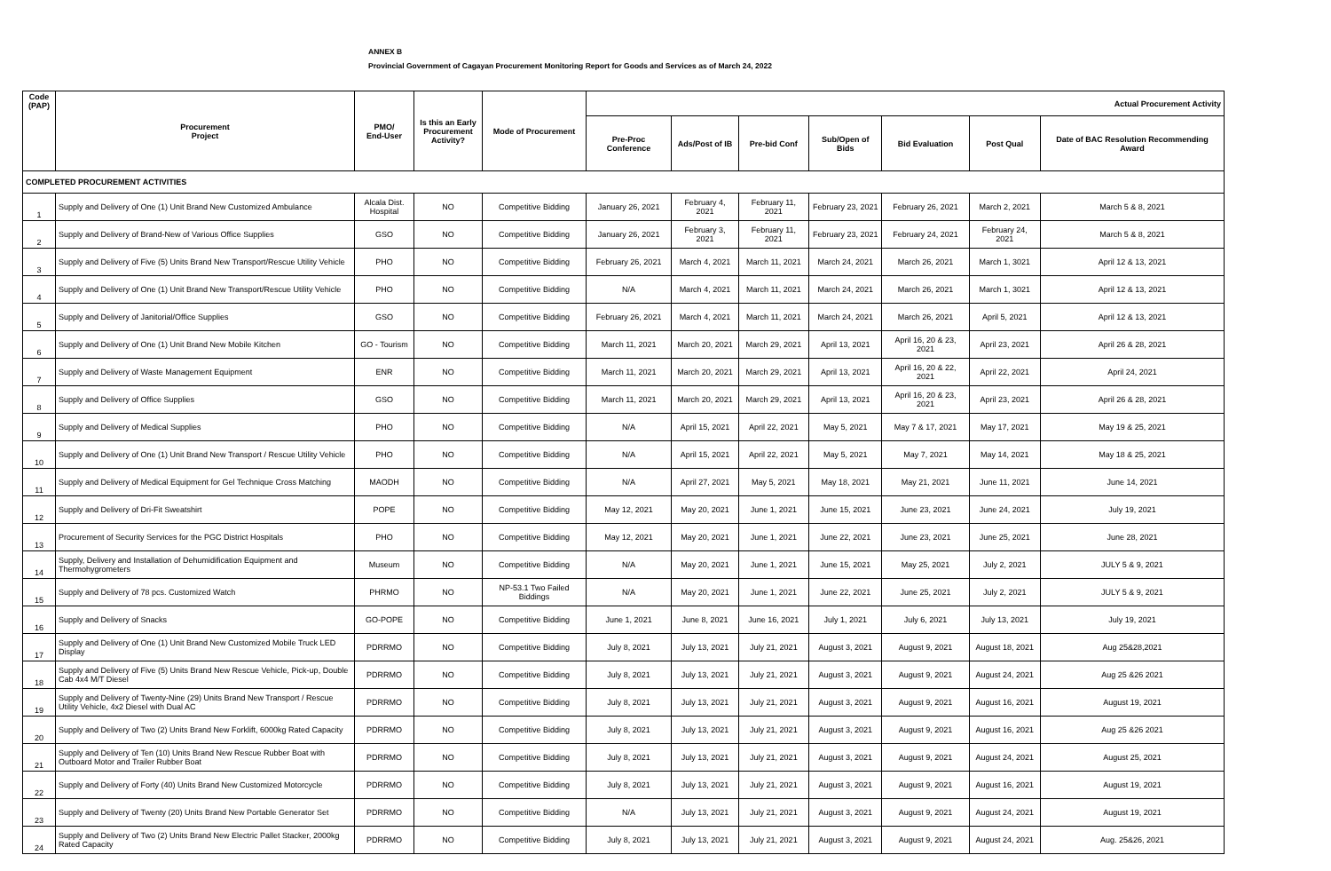ANNEX B
Provincial Government of Cagayan Procurement Monitoring Report for Goods and Services as of March 24, 2022
| Code (PAP) | Procurement Project | PMO/ End-User | Is this an Early Procurement Activity? | Mode of Procurement | Actual Procurement Activity | | | | | | |
| --- | --- | --- | --- | --- | --- | --- | --- | --- | --- | --- | --- |
| | | | | | Pre-Proc Conference | Ads/Post of IB | Pre-bid Conf | Sub/Open of Bids | Bid Evaluation | Post Qual | Date of BAC Resolution Recommending Award |
| COMPLETED PROCUREMENT ACTIVITIES | | | | | | | | | | | |
| 1 | Supply and Delivery of One (1) Unit Brand New Customized Ambulance | Alcala Dist. Hospital | NO | Competitive Bidding | January 26, 2021 | February 4, 2021 | February 11, 2021 | February 23, 2021 | February 26, 2021 | March 2, 2021 | March 5 & 8, 2021 |
| 2 | Supply and Delivery of Brand-New of Various Office Supplies | GSO | NO | Competitive Bidding | January 26, 2021 | February 3, 2021 | February 11, 2021 | February 23, 2021 | February 24, 2021 | February 24, 2021 | March 5 & 8, 2021 |
| 3 | Supply and Delivery of Five (5) Units Brand New Transport/Rescue Utility Vehicle | PHO | NO | Competitive Bidding | February 26, 2021 | March 4, 2021 | March 11, 2021 | March 24, 2021 | March 26, 2021 | March 1, 3021 | April 12 & 13, 2021 |
| 4 | Supply and Delivery of One (1) Unit Brand New Transport/Rescue Utility Vehicle | PHO | NO | Competitive Bidding | N/A | March 4, 2021 | March 11, 2021 | March 24, 2021 | March 26, 2021 | March 1, 3021 | April 12 & 13, 2021 |
| 5 | Supply and Delivery of Janitorial/Office Supplies | GSO | NO | Competitive Bidding | February 26, 2021 | March 4, 2021 | March 11, 2021 | March 24, 2021 | March 26, 2021 | April 5, 2021 | April 12 & 13, 2021 |
| 6 | Supply and Delivery of One (1) Unit Brand New Mobile Kitchen | GO - Tourism | NO | Competitive Bidding | March 11, 2021 | March 20, 2021 | March 29, 2021 | April 13, 2021 | April 16, 20 & 23, 2021 | April 23, 2021 | April 26 & 28, 2021 |
| 7 | Supply and Delivery of Waste Management Equipment | ENR | NO | Competitive Bidding | March 11, 2021 | March 20, 2021 | March 29, 2021 | April 13, 2021 | April 16, 20 & 22, 2021 | April 22, 2021 | April 24, 2021 |
| 8 | Supply and Delivery of Office Supplies | GSO | NO | Competitive Bidding | March 11, 2021 | March 20, 2021 | March 29, 2021 | April 13, 2021 | April 16, 20 & 23, 2021 | April 23, 2021 | April 26 & 28, 2021 |
| 9 | Supply and Delivery of Medical Supplies | PHO | NO | Competitive Bidding | N/A | April 15, 2021 | April 22, 2021 | May 5, 2021 | May 7 & 17, 2021 | May 17, 2021 | May 19 & 25, 2021 |
| 10 | Supply and Delivery of One (1) Unit Brand New Transport / Rescue Utility Vehicle | PHO | NO | Competitive Bidding | N/A | April 15, 2021 | April 22, 2021 | May 5, 2021 | May 7, 2021 | May 14, 2021 | May 18 & 25, 2021 |
| 11 | Supply and Delivery of Medical Equipment for Gel Technique Cross Matching | MAODH | NO | Competitive Bidding | N/A | April 27, 2021 | May 5, 2021 | May 18, 2021 | May 21, 2021 | June 11, 2021 | June 14, 2021 |
| 12 | Supply and Delivery of Dri-Fit Sweatshirt | POPE | NO | Competitive Bidding | May 12, 2021 | May 20, 2021 | June 1, 2021 | June 15, 2021 | June 23, 2021 | June 24, 2021 | July 19, 2021 |
| 13 | Procurement of Security Services for the PGC District Hospitals | PHO | NO | Competitive Bidding | May 12, 2021 | May 20, 2021 | June 1, 2021 | June 22, 2021 | June 23, 2021 | June 25, 2021 | June 28, 2021 |
| 14 | Supply, Delivery and Installation of Dehumidification Equipment and Thermohygrometers | Museum | NO | Competitive Bidding | N/A | May 20, 2021 | June 1, 2021 | June 15, 2021 | May 25, 2021 | July 2, 2021 | JULY 5 & 9, 2021 |
| 15 | Supply and Delivery of 78 pcs. Customized Watch | PHRMO | NO | NP-53.1 Two Failed Biddings | N/A | May 20, 2021 | June 1, 2021 | June 22, 2021 | June 25, 2021 | July 2, 2021 | JULY 5 & 9, 2021 |
| 16 | Supply and Delivery of Snacks | GO-POPE | NO | Competitive Bidding | June 1, 2021 | June 8, 2021 | June 16, 2021 | July 1, 2021 | July 6, 2021 | July 13, 2021 | July 19, 2021 |
| 17 | Supply and Delivery of One (1) Unit Brand New Customized Mobile Truck LED Display | PDRRMO | NO | Competitive Bidding | July 8, 2021 | July 13, 2021 | July 21, 2021 | August 3, 2021 | August 9, 2021 | August 18, 2021 | Aug 25&28,2021 |
| 18 | Supply and Delivery of Five (5) Units Brand New Rescue Vehicle, Pick-up, Double Cab 4x4 M/T Diesel | PDRRMO | NO | Competitive Bidding | July 8, 2021 | July 13, 2021 | July 21, 2021 | August 3, 2021 | August 9, 2021 | August 24, 2021 | Aug 25 &26 2021 |
| 19 | Supply and Delivery of Twenty-Nine (29) Units Brand New Transport / Rescue Utility Vehicle, 4x2 Diesel with Dual AC | PDRRMO | NO | Competitive Bidding | July 8, 2021 | July 13, 2021 | July 21, 2021 | August 3, 2021 | August 9, 2021 | August 16, 2021 | August 19, 2021 |
| 20 | Supply and Delivery of Two (2) Units Brand New Forklift, 6000kg Rated Capacity | PDRRMO | NO | Competitive Bidding | July 8, 2021 | July 13, 2021 | July 21, 2021 | August 3, 2021 | August 9, 2021 | August 16, 2021 | Aug 25 &26 2021 |
| 21 | Supply and Delivery of Ten (10) Units Brand New Rescue Rubber Boat with Outboard Motor and Trailer Rubber Boat | PDRRMO | NO | Competitive Bidding | July 8, 2021 | July 13, 2021 | July 21, 2021 | August 3, 2021 | August 9, 2021 | August 24, 2021 | August 25, 2021 |
| 22 | Supply and Delivery of Forty (40) Units Brand New Customized Motorcycle | PDRRMO | NO | Competitive Bidding | July 8, 2021 | July 13, 2021 | July 21, 2021 | August 3, 2021 | August 9, 2021 | August 16, 2021 | August 19, 2021 |
| 23 | Supply and Delivery of Twenty (20) Units Brand New Portable Generator Set | PDRRMO | NO | Competitive Bidding | N/A | July 13, 2021 | July 21, 2021 | August 3, 2021 | August 9, 2021 | August 24, 2021 | August 19, 2021 |
| 24 | Supply and Delivery of Two (2) Units Brand New Electric Pallet Stacker, 2000kg Rated Capacity | PDRRMO | NO | Competitive Bidding | July 8, 2021 | July 13, 2021 | July 21, 2021 | August 3, 2021 | August 9, 2021 | August 24, 2021 | Aug. 25&26, 2021 |